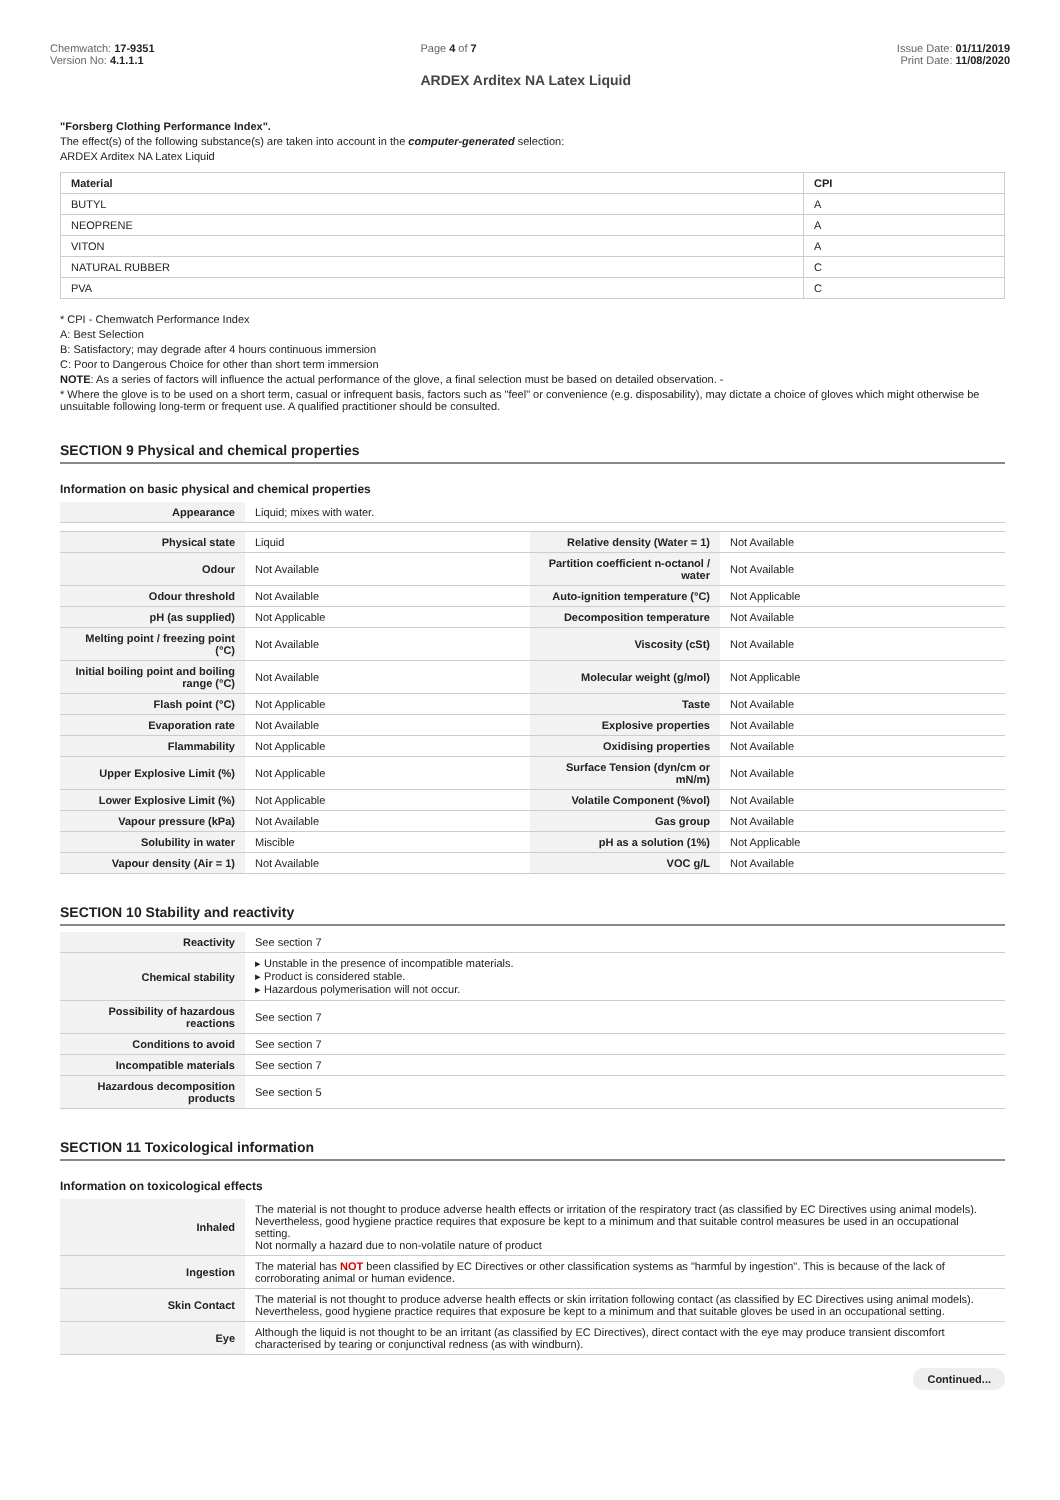Chemwatch: 17-9351
Version No: 4.1.1.1
Page 4 of 7
ARDEX Arditex NA Latex Liquid
Issue Date: 01/11/2019
Print Date: 11/08/2020
"Forsberg Clothing Performance Index".
The effect(s) of the following substance(s) are taken into account in the computer-generated selection:
ARDEX Arditex NA Latex Liquid
| Material | CPI |
| --- | --- |
| BUTYL | A |
| NEOPRENE | A |
| VITON | A |
| NATURAL RUBBER | C |
| PVA | C |
* CPI - Chemwatch Performance Index
A: Best Selection
B: Satisfactory; may degrade after 4 hours continuous immersion
C: Poor to Dangerous Choice for other than short term immersion
NOTE: As a series of factors will influence the actual performance of the glove, a final selection must be based on detailed observation. -
* Where the glove is to be used on a short term, casual or infrequent basis, factors such as "feel" or convenience (e.g. disposability), may dictate a choice of gloves which might otherwise be unsuitable following long-term or frequent use. A qualified practitioner should be consulted.
SECTION 9 Physical and chemical properties
Information on basic physical and chemical properties
| Appearance | Liquid; mixes with water. | | |
| Physical state | Liquid | Relative density (Water = 1) | Not Available |
| Odour | Not Available | Partition coefficient n-octanol / water | Not Available |
| Odour threshold | Not Available | Auto-ignition temperature (°C) | Not Applicable |
| pH (as supplied) | Not Applicable | Decomposition temperature | Not Available |
| Melting point / freezing point (°C) | Not Available | Viscosity (cSt) | Not Available |
| Initial boiling point and boiling range (°C) | Not Available | Molecular weight (g/mol) | Not Applicable |
| Flash point (°C) | Not Applicable | Taste | Not Available |
| Evaporation rate | Not Available | Explosive properties | Not Available |
| Flammability | Not Applicable | Oxidising properties | Not Available |
| Upper Explosive Limit (%) | Not Applicable | Surface Tension (dyn/cm or mN/m) | Not Available |
| Lower Explosive Limit (%) | Not Applicable | Volatile Component (%vol) | Not Available |
| Vapour pressure (kPa) | Not Available | Gas group | Not Available |
| Solubility in water | Miscible | pH as a solution (1%) | Not Applicable |
| Vapour density (Air = 1) | Not Available | VOC g/L | Not Available |
SECTION 10 Stability and reactivity
| Reactivity | See section 7 |
| Chemical stability | ▸ Unstable in the presence of incompatible materials. ▸ Product is considered stable. ▸ Hazardous polymerisation will not occur. |
| Possibility of hazardous reactions | See section 7 |
| Conditions to avoid | See section 7 |
| Incompatible materials | See section 7 |
| Hazardous decomposition products | See section 5 |
SECTION 11 Toxicological information
Information on toxicological effects
| Inhaled | The material is not thought to produce adverse health effects or irritation of the respiratory tract (as classified by EC Directives using animal models). Nevertheless, good hygiene practice requires that exposure be kept to a minimum and that suitable control measures be used in an occupational setting. Not normally a hazard due to non-volatile nature of product |
| Ingestion | The material has NOT been classified by EC Directives or other classification systems as "harmful by ingestion". This is because of the lack of corroborating animal or human evidence. |
| Skin Contact | The material is not thought to produce adverse health effects or skin irritation following contact (as classified by EC Directives using animal models). Nevertheless, good hygiene practice requires that exposure be kept to a minimum and that suitable gloves be used in an occupational setting. |
| Eye | Although the liquid is not thought to be an irritant (as classified by EC Directives), direct contact with the eye may produce transient discomfort characterised by tearing or conjunctival redness (as with windburn). |
Continued...